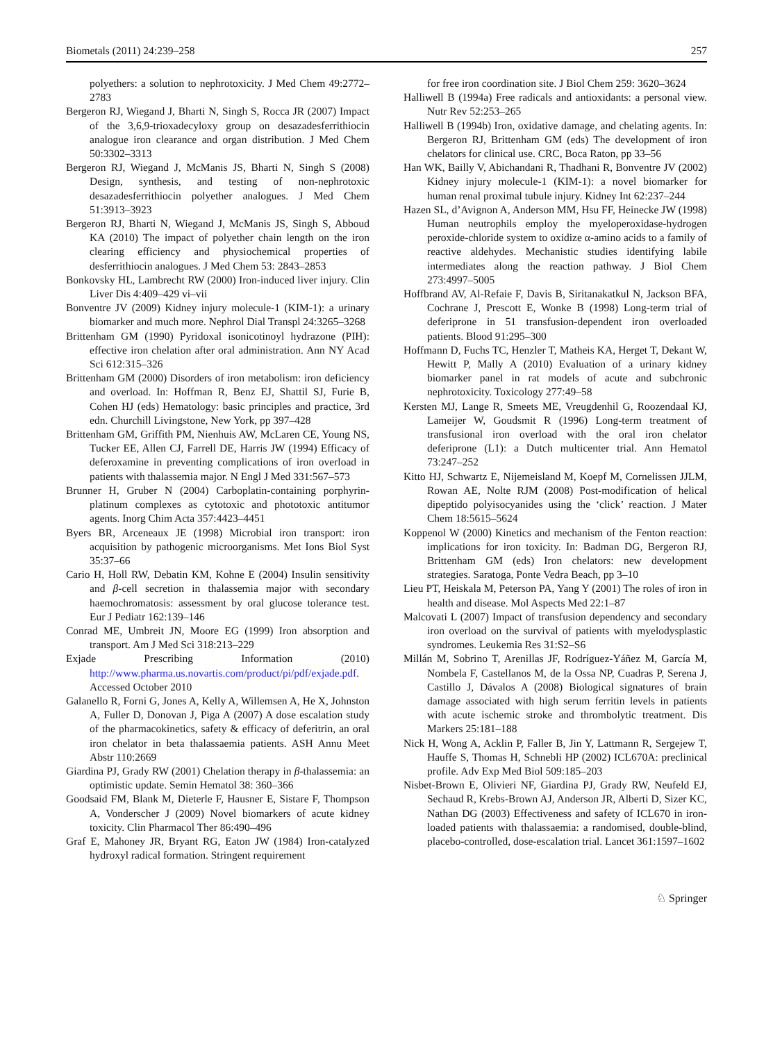Biometals (2011) 24:239–258 257
polyethers: a solution to nephrotoxicity. J Med Chem 49:2772–2783
Bergeron RJ, Wiegand J, Bharti N, Singh S, Rocca JR (2007) Impact of the 3,6,9-trioxadecyloxy group on desazadesferrithiocin analogue iron clearance and organ distribution. J Med Chem 50:3302–3313
Bergeron RJ, Wiegand J, McManis JS, Bharti N, Singh S (2008) Design, synthesis, and testing of non-nephrotoxic desazadesferrithiocin polyether analogues. J Med Chem 51:3913–3923
Bergeron RJ, Bharti N, Wiegand J, McManis JS, Singh S, Abboud KA (2010) The impact of polyether chain length on the iron clearing efficiency and physiochemical properties of desferrithiocin analogues. J Med Chem 53: 2843–2853
Bonkovsky HL, Lambrecht RW (2000) Iron-induced liver injury. Clin Liver Dis 4:409–429 vi–vii
Bonventre JV (2009) Kidney injury molecule-1 (KIM-1): a urinary biomarker and much more. Nephrol Dial Transpl 24:3265–3268
Brittenham GM (1990) Pyridoxal isonicotinoyl hydrazone (PIH): effective iron chelation after oral administration. Ann NY Acad Sci 612:315–326
Brittenham GM (2000) Disorders of iron metabolism: iron deficiency and overload. In: Hoffman R, Benz EJ, Shattil SJ, Furie B, Cohen HJ (eds) Hematology: basic principles and practice, 3rd edn. Churchill Livingstone, New York, pp 397–428
Brittenham GM, Griffith PM, Nienhuis AW, McLaren CE, Young NS, Tucker EE, Allen CJ, Farrell DE, Harris JW (1994) Efficacy of deferoxamine in preventing complications of iron overload in patients with thalassemia major. N Engl J Med 331:567–573
Brunner H, Gruber N (2004) Carboplatin-containing porphyrin-platinum complexes as cytotoxic and phototoxic antitumor agents. Inorg Chim Acta 357:4423–4451
Byers BR, Arceneaux JE (1998) Microbial iron transport: iron acquisition by pathogenic microorganisms. Met Ions Biol Syst 35:37–66
Cario H, Holl RW, Debatin KM, Kohne E (2004) Insulin sensitivity and β-cell secretion in thalassemia major with secondary haemochromatosis: assessment by oral glucose tolerance test. Eur J Pediatr 162:139–146
Conrad ME, Umbreit JN, Moore EG (1999) Iron absorption and transport. Am J Med Sci 318:213–229
Exjade Prescribing Information (2010) http://www.pharma.us.novartis.com/product/pi/pdf/exjade.pdf. Accessed October 2010
Galanello R, Forni G, Jones A, Kelly A, Willemsen A, He X, Johnston A, Fuller D, Donovan J, Piga A (2007) A dose escalation study of the pharmacokinetics, safety & efficacy of deferitrin, an oral iron chelator in beta thalassaemia patients. ASH Annu Meet Abstr 110:2669
Giardina PJ, Grady RW (2001) Chelation therapy in β-thalassemia: an optimistic update. Semin Hematol 38: 360–366
Goodsaid FM, Blank M, Dieterle F, Hausner E, Sistare F, Thompson A, Vonderscher J (2009) Novel biomarkers of acute kidney toxicity. Clin Pharmacol Ther 86:490–496
Graf E, Mahoney JR, Bryant RG, Eaton JW (1984) Iron-catalyzed hydroxyl radical formation. Stringent requirement
for free iron coordination site. J Biol Chem 259: 3620–3624
Halliwell B (1994a) Free radicals and antioxidants: a personal view. Nutr Rev 52:253–265
Halliwell B (1994b) Iron, oxidative damage, and chelating agents. In: Bergeron RJ, Brittenham GM (eds) The development of iron chelators for clinical use. CRC, Boca Raton, pp 33–56
Han WK, Bailly V, Abichandani R, Thadhani R, Bonventre JV (2002) Kidney injury molecule-1 (KIM-1): a novel biomarker for human renal proximal tubule injury. Kidney Int 62:237–244
Hazen SL, d’Avignon A, Anderson MM, Hsu FF, Heinecke JW (1998) Human neutrophils employ the myeloperoxidase-hydrogen peroxide-chloride system to oxidize α-amino acids to a family of reactive aldehydes. Mechanistic studies identifying labile intermediates along the reaction pathway. J Biol Chem 273:4997–5005
Hoffbrand AV, Al-Refaie F, Davis B, Siritanakatkul N, Jackson BFA, Cochrane J, Prescott E, Wonke B (1998) Long-term trial of deferiprone in 51 transfusion-dependent iron overloaded patients. Blood 91:295–300
Hoffmann D, Fuchs TC, Henzler T, Matheis KA, Herget T, Dekant W, Hewitt P, Mally A (2010) Evaluation of a urinary kidney biomarker panel in rat models of acute and subchronic nephrotoxicity. Toxicology 277:49–58
Kersten MJ, Lange R, Smeets ME, Vreugdenhil G, Roozendaal KJ, Lameijer W, Goudsmit R (1996) Long-term treatment of transfusional iron overload with the oral iron chelator deferiprone (L1): a Dutch multicenter trial. Ann Hematol 73:247–252
Kitto HJ, Schwartz E, Nijemeisland M, Koepf M, Cornelissen JJLM, Rowan AE, Nolte RJM (2008) Post-modification of helical dipeptido polyisocyanides using the ‘click’ reaction. J Mater Chem 18:5615–5624
Koppenol W (2000) Kinetics and mechanism of the Fenton reaction: implications for iron toxicity. In: Badman DG, Bergeron RJ, Brittenham GM (eds) Iron chelators: new development strategies. Saratoga, Ponte Vedra Beach, pp 3–10
Lieu PT, Heiskala M, Peterson PA, Yang Y (2001) The roles of iron in health and disease. Mol Aspects Med 22:1–87
Malcovati L (2007) Impact of transfusion dependency and secondary iron overload on the survival of patients with myelodysplastic syndromes. Leukemia Res 31:S2–S6
Millán M, Sobrino T, Arenillas JF, Rodríguez-Yáñez M, García M, Nombela F, Castellanos M, de la Ossa NP, Cuadras P, Serena J, Castillo J, Dávalos A (2008) Biological signatures of brain damage associated with high serum ferritin levels in patients with acute ischemic stroke and thrombolytic treatment. Dis Markers 25:181–188
Nick H, Wong A, Acklin P, Faller B, Jin Y, Lattmann R, Sergejew T, Hauffe S, Thomas H, Schnebli HP (2002) ICL670A: preclinical profile. Adv Exp Med Biol 509:185–203
Nisbet-Brown E, Olivieri NF, Giardina PJ, Grady RW, Neufeld EJ, Sechaud R, Krebs-Brown AJ, Anderson JR, Alberti D, Sizer KC, Nathan DG (2003) Effectiveness and safety of ICL670 in iron-loaded patients with thalassaemia: a randomised, double-blind, placebo-controlled, dose-escalation trial. Lancet 361:1597–1602
♘ Springer